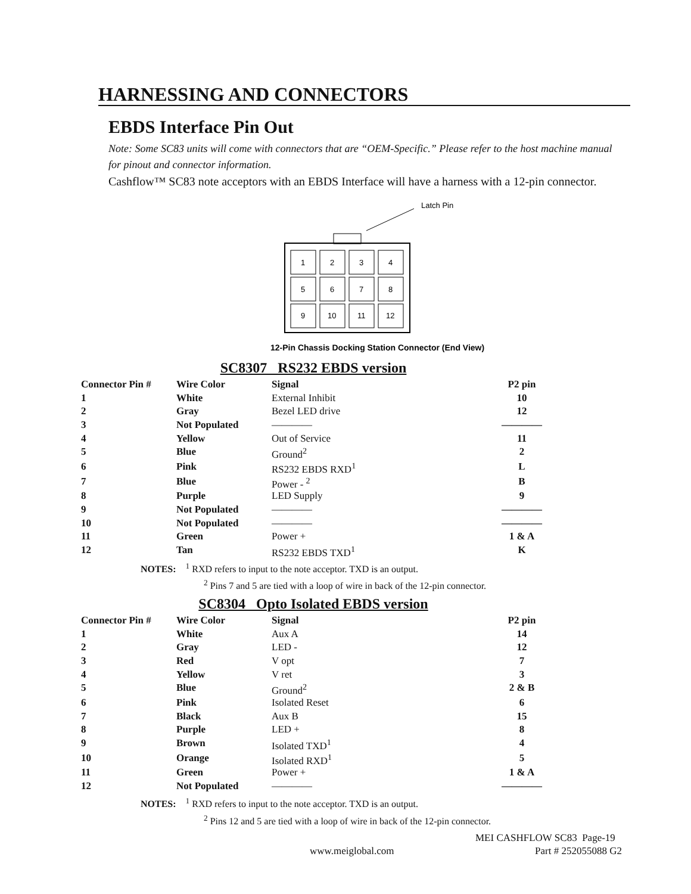HARNESSING AND CONNECTORS
EBDS Interface Pin Out
Note: Some SC83 units will come with connectors that are “OEM-Specific.” Please refer to the host machine manual for pinout and connector information.
Cashflow™ SC83 note acceptors with an EBDS Interface will have a harness with a 12-pin connector.
Latch Pin
1
2
3
4
5
6
7
8
9
10
11
12
12-Pin Chassis Docking Station Connector (End View)
SC8307 RS232 EBDS version
| Connector Pin # | Wire Color | Signal | P2 pin |
| --- | --- | --- | --- |
| 1 | White | External Inhibit | 10 |
| 2 | Gray | Bezel LED drive | 12 |
| 3 | Not Populated | ———— | ———— |
| 4 | Yellow | Out of Service | 11 |
| 5 | Blue | Ground<sup>2</sup> | 2 |
| 6 | Pink | RS232 EBDS RXD<sup>1</sup> | L |
| 7 | Blue | Power - <sup>2</sup> | B |
| 8 | Purple | LED Supply | 9 |
| 9 | Not Populated | ———— | ———— |
| 10 | Not Populated | ———— | ———— |
| 11 | Green | Power + | 1 & A |
| 12 | Tan | RS232 EBDS TXD<sup>1</sup> | K |
NOTES: <sup>1</sup> RXD refers to input to the note acceptor. TXD is an output.
<sup>2</sup> Pins 7 and 5 are tied with a loop of wire in back of the 12-pin connector.
SC8304 Opto Isolated EBDS version
| Connector Pin # | Wire Color | Signal | P2 pin |
| --- | --- | --- | --- |
| 1 | White | Aux A | 14 |
| 2 | Gray | LED - | 12 |
| 3 | Red | V opt | 7 |
| 4 | Yellow | V ret | 3 |
| 5 | Blue | Ground<sup>2</sup> | 2 & B |
| 6 | Pink | Isolated Reset | 6 |
| 7 | Black | Aux B | 15 |
| 8 | Purple | LED + | 8 |
| 9 | Brown | Isolated TXD<sup>1</sup> | 4 |
| 10 | Orange | Isolated RXD<sup>1</sup> | 5 |
| 11 | Green | Power + | 1 & A |
| 12 | Not Populated | ———— | ———— |
NOTES: <sup>1</sup> RXD refers to input to the note acceptor. TXD is an output.
<sup>2</sup> Pins 12 and 5 are tied with a loop of wire in back of the 12-pin connector.
MEI CASHFLOW SC83 Page-19
www.meiglobal.com Part # 252055088 G2